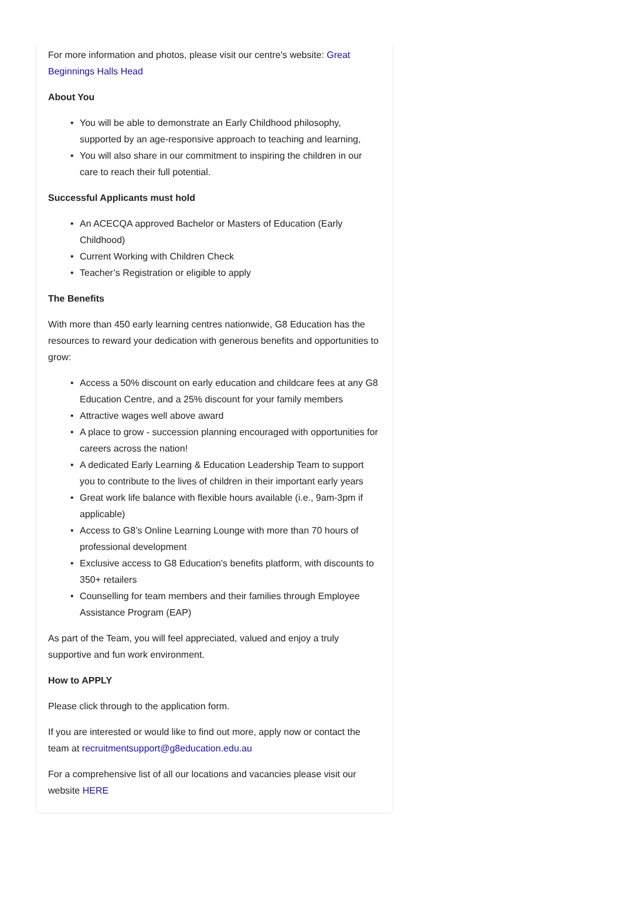For more information and photos, please visit our centre's website: Great Beginnings Halls Head
About You
• You will be able to demonstrate an Early Childhood philosophy, supported by an age-responsive approach to teaching and learning,
• You will also share in our commitment to inspiring the children in our care to reach their full potential.
Successful Applicants must hold
• An ACECQA approved Bachelor or Masters of Education (Early Childhood)
• Current Working with Children Check
• Teacher’s Registration or eligible to apply
The Benefits
With more than 450 early learning centres nationwide, G8 Education has the resources to reward your dedication with generous benefits and opportunities to grow:
• Access a 50% discount on early education and childcare fees at any G8 Education Centre, and a 25% discount for your family members
• Attractive wages well above award
• A place to grow - succession planning encouraged with opportunities for careers across the nation!
• A dedicated Early Learning & Education Leadership Team to support you to contribute to the lives of children in their important early years
• Great work life balance with flexible hours available (i.e., 9am-3pm if applicable)
• Access to G8’s Online Learning Lounge with more than 70 hours of professional development
• Exclusive access to G8 Education's benefits platform, with discounts to 350+ retailers
• Counselling for team members and their families through Employee Assistance Program (EAP)
As part of the Team, you will feel appreciated, valued and enjoy a truly supportive and fun work environment.
How to APPLY
Please click through to the application form.
If you are interested or would like to find out more, apply now or contact the team at recruitmentsupport@g8education.edu.au
For a comprehensive list of all our locations and vacancies please visit our website HERE